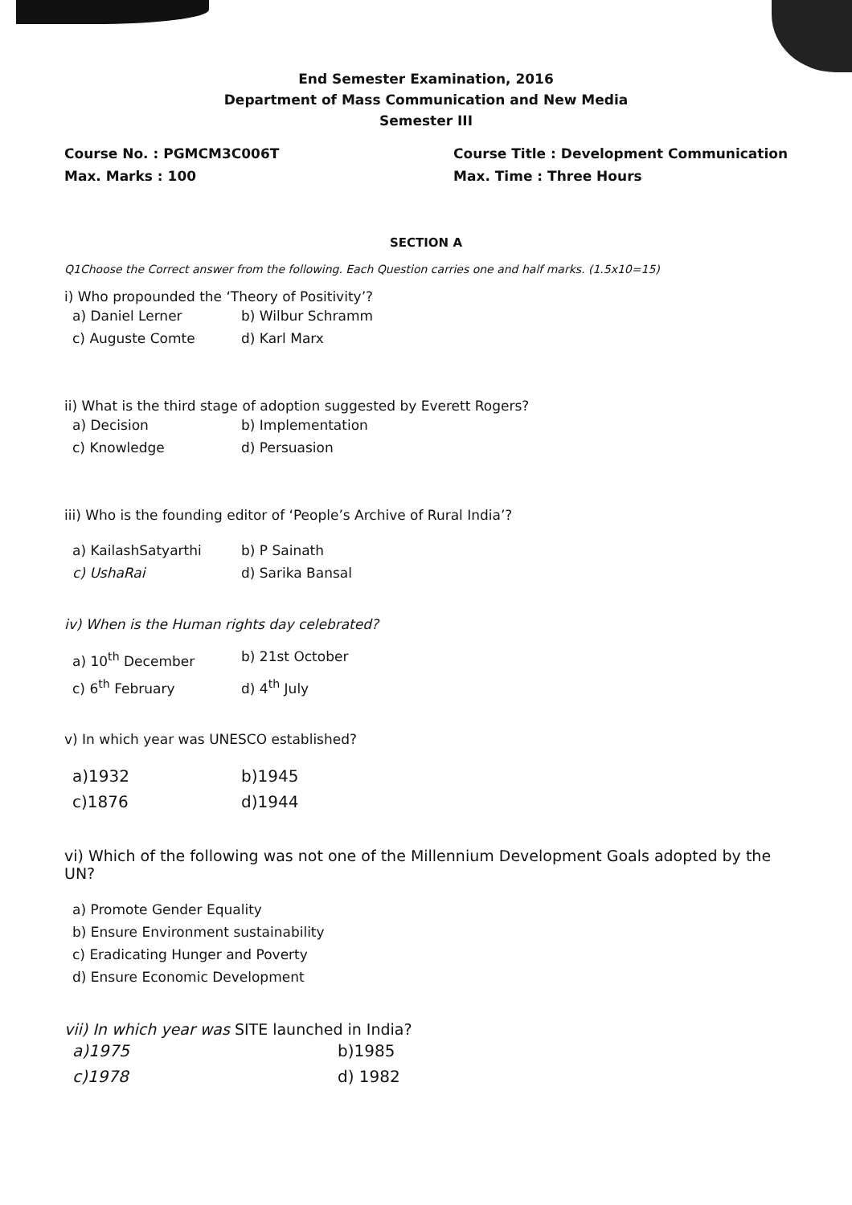End Semester Examination, 2016
Department of Mass Communication and New Media
Semester III
Course No. : PGMCM3C006T
Max. Marks : 100
Course Title : Development Communication
Max. Time : Three Hours
SECTION A
Q1Choose the Correct answer from the following. Each Question carries one and half marks. (1.5x10=15)
i) Who propounded the ‘Theory of Positivity’?
a) Daniel Lerner b) Wilbur Schramm c) Auguste Comte d) Karl Marx
ii) What is the third stage of adoption suggested by Everett Rogers?
a) Decision b) Implementation c) Knowledge d) Persuasion
iii) Who is the founding editor of ‘People’s Archive of Rural India’?
a) KailashSatyarthi b) P Sainath c) UshaRai d) Sarika Bansal
iv) When is the Human rights day celebrated?
a) 10<sup>th</sup> December b) 21st October c) 6<sup>th</sup> February d) 4<sup>th</sup> July
v) In which year was UNESCO established?
a)1932 b)1945 c)1876 d)1944
vi) Which of the following was not one of the Millennium Development Goals adopted by the UN?
a) Promote Gender Equality
b) Ensure Environment sustainability
c) Eradicating Hunger and Poverty
d) Ensure Economic Development
vii) In which year was SITE launched in India?
a)1975 b)1985 c)1978 d) 1982